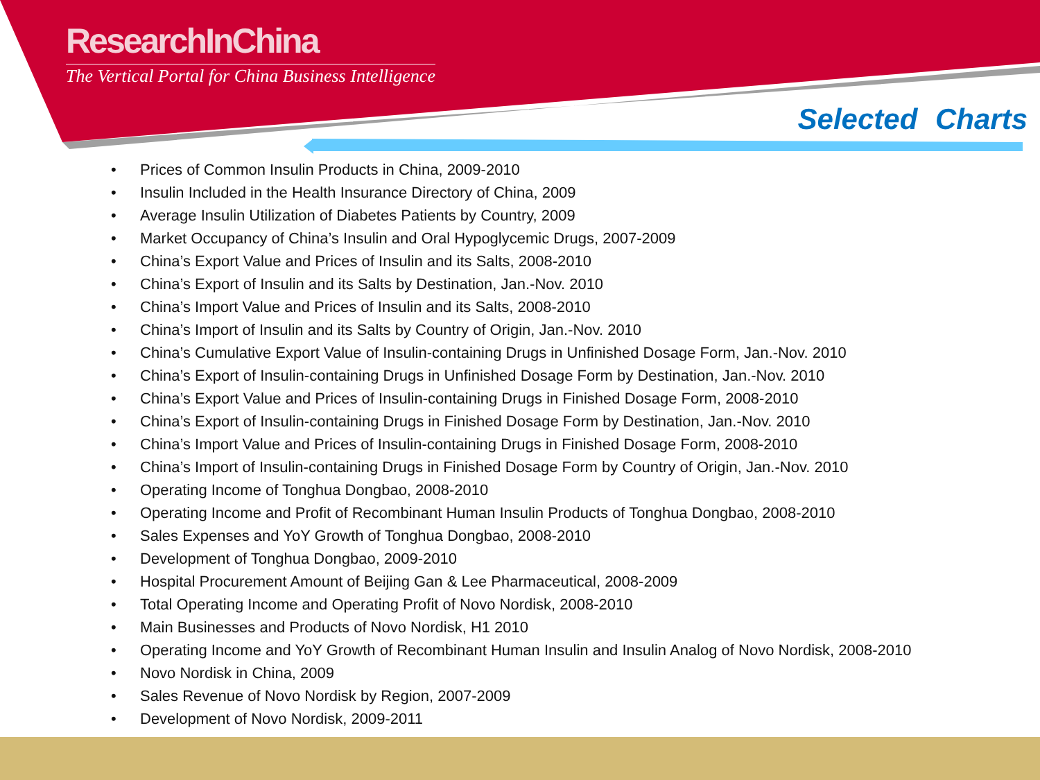ResearchInChina
The Vertical Portal for China Business Intelligence
Selected Charts
• Prices of Common Insulin Products in China, 2009-2010
• Insulin Included in the Health Insurance Directory of China, 2009
• Average Insulin Utilization of Diabetes Patients by Country, 2009
• Market Occupancy of China’s Insulin and Oral Hypoglycemic Drugs, 2007-2009
• China’s Export Value and Prices of Insulin and its Salts, 2008-2010
• China’s Export of Insulin and its Salts by Destination, Jan.-Nov. 2010
• China’s Import Value and Prices of Insulin and its Salts, 2008-2010
• China’s Import of Insulin and its Salts by Country of Origin, Jan.-Nov. 2010
• China’s Cumulative Export Value of Insulin-containing Drugs in Unfinished Dosage Form, Jan.-Nov. 2010
• China’s Export of Insulin-containing Drugs in Unfinished Dosage Form by Destination, Jan.-Nov. 2010
• China’s Export Value and Prices of Insulin-containing Drugs in Finished Dosage Form, 2008-2010
• China’s Export of Insulin-containing Drugs in Finished Dosage Form by Destination, Jan.-Nov. 2010
• China’s Import Value and Prices of Insulin-containing Drugs in Finished Dosage Form, 2008-2010
• China’s Import of Insulin-containing Drugs in Finished Dosage Form by Country of Origin, Jan.-Nov. 2010
• Operating Income of Tonghua Dongbao, 2008-2010
• Operating Income and Profit of Recombinant Human Insulin Products of Tonghua Dongbao, 2008-2010
• Sales Expenses and YoY Growth of Tonghua Dongbao, 2008-2010
• Development of Tonghua Dongbao, 2009-2010
• Hospital Procurement Amount of Beijing Gan & Lee Pharmaceutical, 2008-2009
• Total Operating Income and Operating Profit of Novo Nordisk, 2008-2010
• Main Businesses and Products of Novo Nordisk, H1 2010
• Operating Income and YoY Growth of Recombinant Human Insulin and Insulin Analog of Novo Nordisk, 2008-2010
• Novo Nordisk in China, 2009
• Sales Revenue of Novo Nordisk by Region, 2007-2009
• Development of Novo Nordisk, 2009-2011